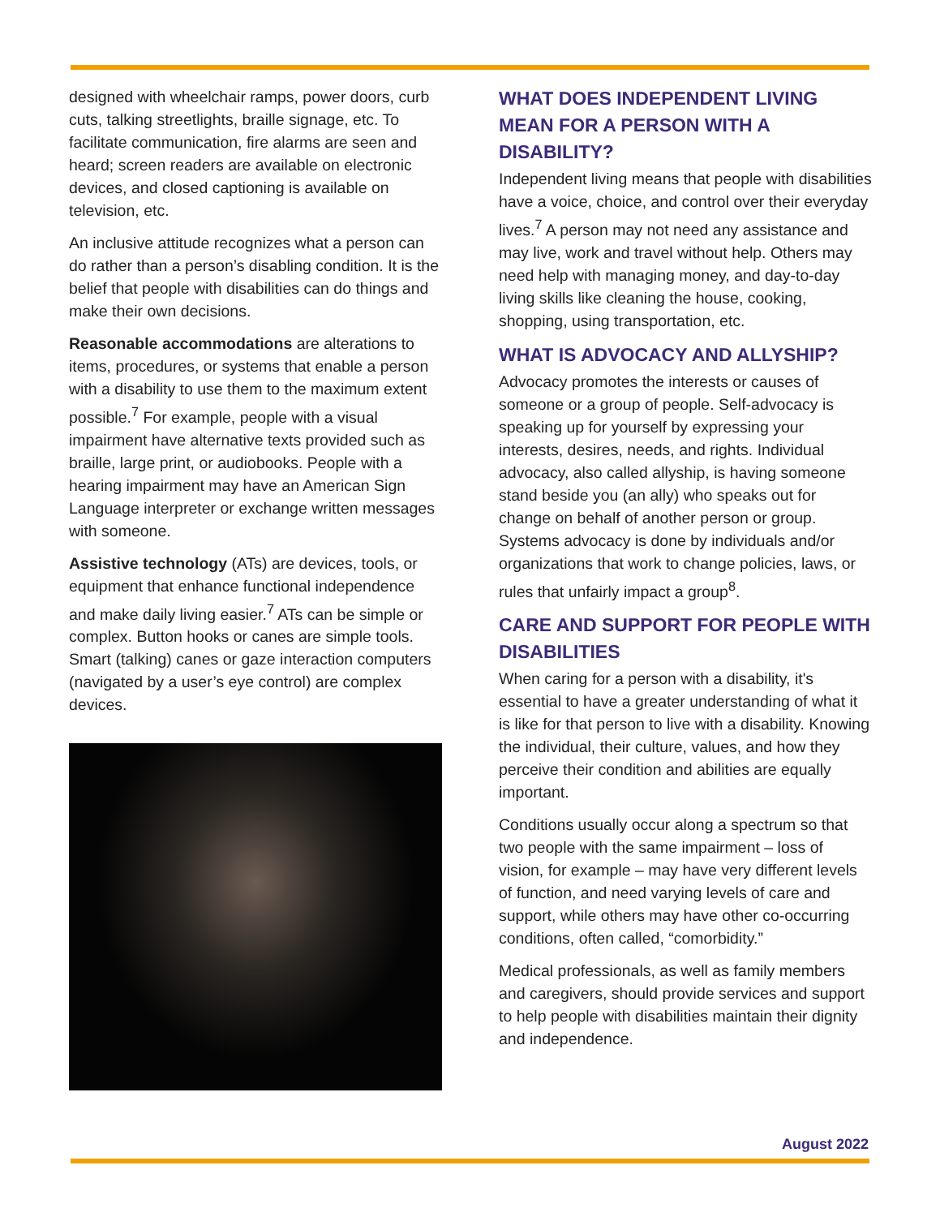designed with wheelchair ramps, power doors, curb cuts, talking streetlights, braille signage, etc. To facilitate communication, fire alarms are seen and heard; screen readers are available on electronic devices, and closed captioning is available on television, etc.
An inclusive attitude recognizes what a person can do rather than a person’s disabling condition. It is the belief that people with disabilities can do things and make their own decisions.
Reasonable accommodations are alterations to items, procedures, or systems that enable a person with a disability to use them to the maximum extent possible.<sup>7</sup> For example, people with a visual impairment have alternative texts provided such as braille, large print, or audiobooks. People with a hearing impairment may have an American Sign Language interpreter or exchange written messages with someone.
Assistive technology (ATs) are devices, tools, or equipment that enhance functional independence and make daily living easier.<sup>7</sup> ATs can be simple or complex. Button hooks or canes are simple tools. Smart (talking) canes or gaze interaction computers (navigated by a user’s eye control) are complex devices.
WHAT DOES INDEPENDENT LIVING MEAN FOR A PERSON WITH A DISABILITY?
Independent living means that people with disabilities have a voice, choice, and control over their everyday lives.<sup>7</sup> A person may not need any assistance and may live, work and travel without help. Others may need help with managing money, and day-to-day living skills like cleaning the house, cooking, shopping, using transportation, etc.
WHAT IS ADVOCACY AND ALLYSHIP?
Advocacy promotes the interests or causes of someone or a group of people. Self-advocacy is speaking up for yourself by expressing your interests, desires, needs, and rights. Individual advocacy, also called allyship, is having someone stand beside you (an ally) who speaks out for change on behalf of another person or group. Systems advocacy is done by individuals and/or organizations that work to change policies, laws, or rules that unfairly impact a group<sup>8</sup>.
CARE AND SUPPORT FOR PEOPLE WITH DISABILITIES
When caring for a person with a disability, it's essential to have a greater understanding of what it is like for that person to live with a disability. Knowing the individual, their culture, values, and how they perceive their condition and abilities are equally important.
Conditions usually occur along a spectrum so that two people with the same impairment – loss of vision, for example – may have very different levels of function, and need varying levels of care and support, while others may have other co-occurring conditions, often called, “comorbidity.”
Medical professionals, as well as family members and caregivers, should provide services and support to help people with disabilities maintain their dignity and independence.
August 2022